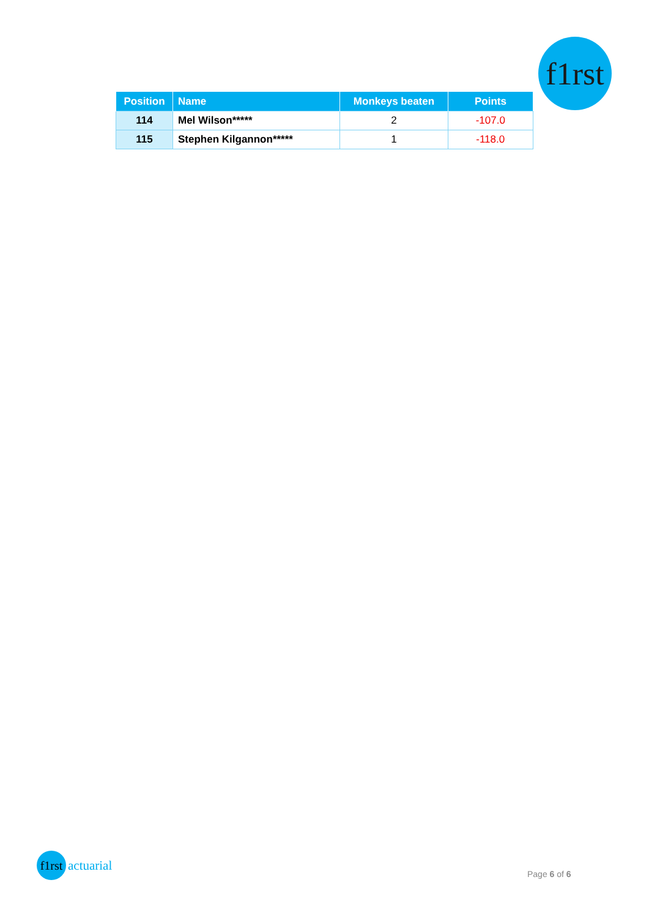f1rst
| Position | Name | Monkeys beaten | Points |
| --- | --- | --- | --- |
| 114 | Mel Wilson***** | 2 | -107.0 |
| 115 | Stephen Kilgannon***** | 1 | -118.0 |
f1rst
actuarial
Page 6 of 6